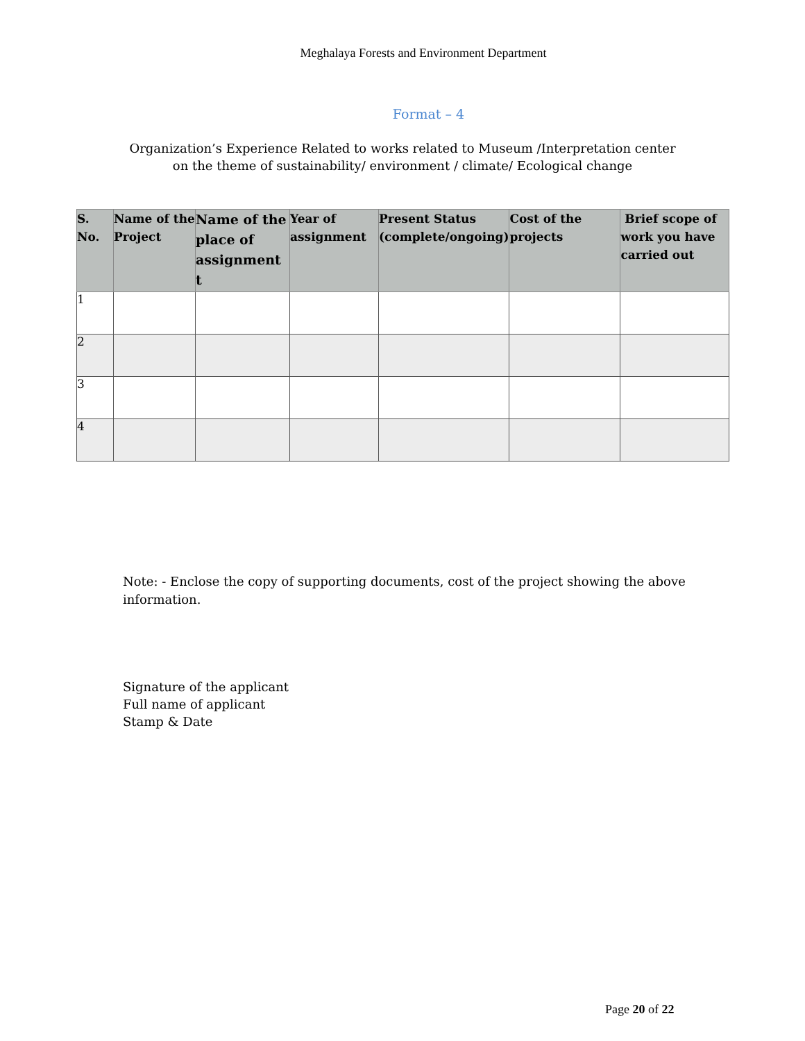Meghalaya Forests and Environment Department
Format – 4
Organization’s Experience Related to works related to Museum /Interpretation center
on the theme of sustainability/ environment / climate/ Ecological change
| S. No. | Name of the Project | Name of the place of assignment t | Year of assignment | Present Status (complete/ongoing) | Cost of the projects | Brief scope of work you have carried out |
| --- | --- | --- | --- | --- | --- | --- |
| 1 | | | | | | |
| 2 | | | | | | |
| 3 | | | | | | |
| 4 | | | | | | |
Note: - Enclose the copy of supporting documents, cost of the project showing the above information.
Signature of the applicant
Full name of applicant
Stamp & Date
Page 20 of 22